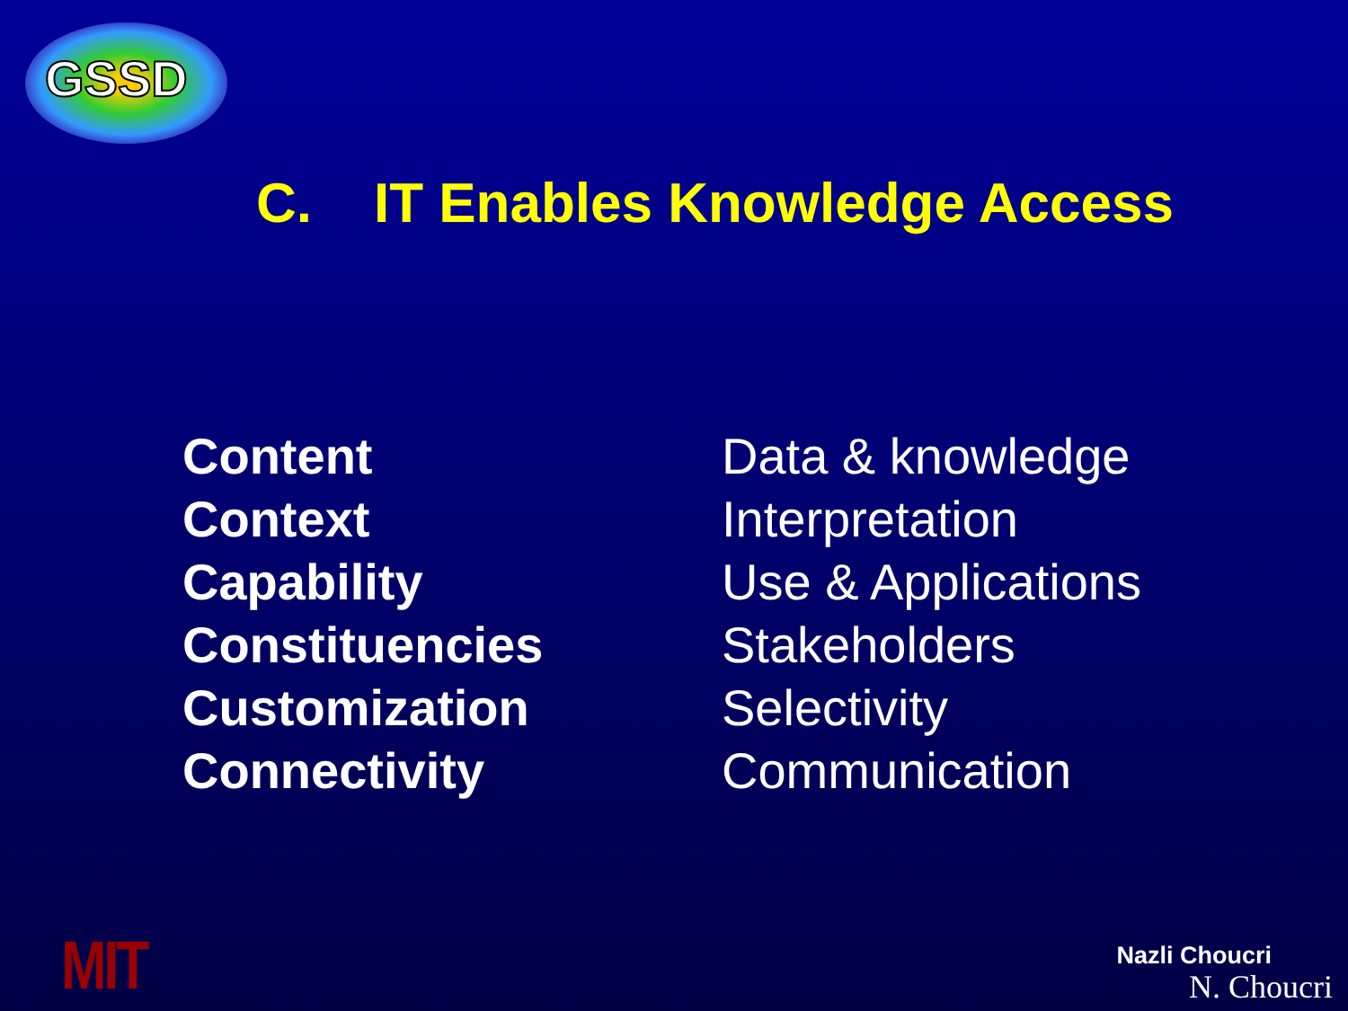GSSD
C. IT Enables Knowledge Access
| Content | Data & knowledge |
| Context | Interpretation |
| Capability | Use & Applications |
| Constituencies | Stakeholders |
| Customization | Selectivity |
| Connectivity | Communication |
MIT Nazli Choucri
N. Choucri